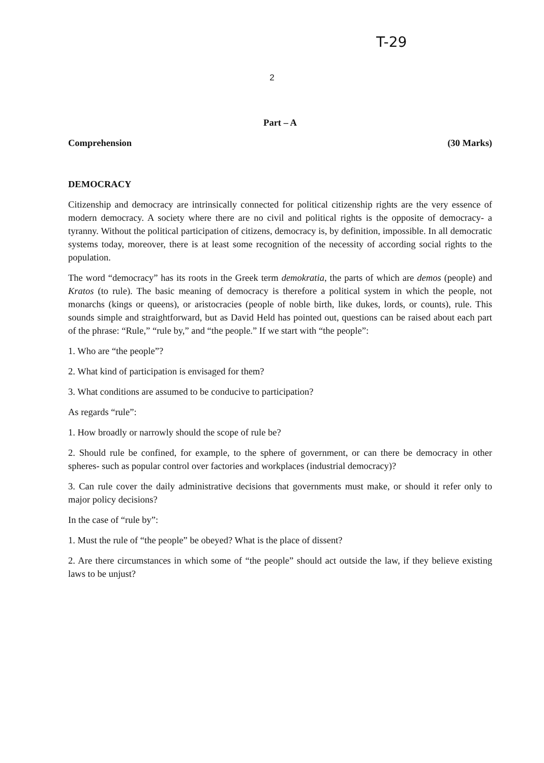T-29
2
Part – A
Comprehension (30 Marks)
DEMOCRACY
Citizenship and democracy are intrinsically connected for political citizenship rights are the very essence of modern democracy. A society where there are no civil and political rights is the opposite of democracy- a tyranny. Without the political participation of citizens, democracy is, by definition, impossible. In all democratic systems today, moreover, there is at least some recognition of the necessity of according social rights to the population.
The word “democracy” has its roots in the Greek term demokratia, the parts of which are demos (people) and Kratos (to rule). The basic meaning of democracy is therefore a political system in which the people, not monarchs (kings or queens), or aristocracies (people of noble birth, like dukes, lords, or counts), rule. This sounds simple and straightforward, but as David Held has pointed out, questions can be raised about each part of the phrase: “Rule,” “rule by,” and “the people.” If we start with “the people”:
1. Who are “the people”?
2. What kind of participation is envisaged for them?
3. What conditions are assumed to be conducive to participation?
As regards “rule”:
1. How broadly or narrowly should the scope of rule be?
2. Should rule be confined, for example, to the sphere of government, or can there be democracy in other spheres- such as popular control over factories and workplaces (industrial democracy)?
3. Can rule cover the daily administrative decisions that governments must make, or should it refer only to major policy decisions?
In the case of “rule by”:
1. Must the rule of “the people” be obeyed? What is the place of dissent?
2. Are there circumstances in which some of “the people” should act outside the law, if they believe existing laws to be unjust?